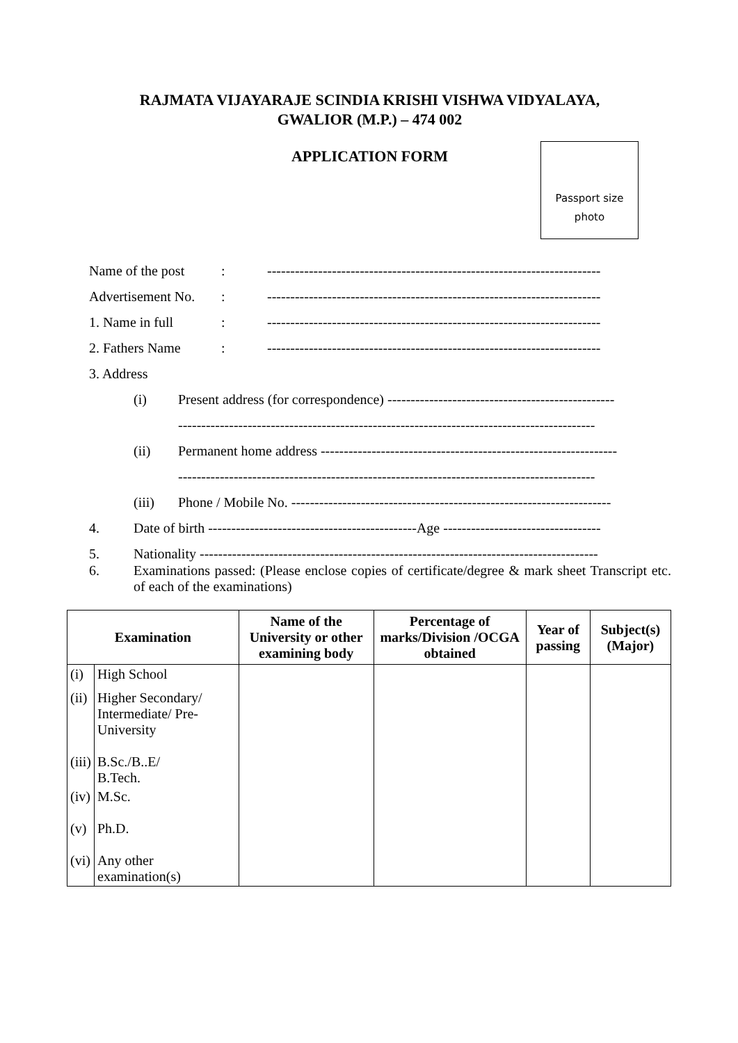RAJMATA VIJAYARAJE SCINDIA KRISHI VISHWA VIDYALAYA,
GWALIOR (M.P.) – 474 002
APPLICATION FORM
Passport size
photo
Name of the post: ------------------------------------------------------------------------
Advertisement No.: ------------------------------------------------------------------------
1. Name in full: ------------------------------------------------------------------------
2. Fathers Name: ------------------------------------------------------------------------
3. Address
(i) Present address (for correspondence) -------------------------------------------------
------------------------------------------------------------------------------------------
(ii) Permanent home address ----------------------------------------------------------------
------------------------------------------------------------------------------------------
(iii) Phone / Mobile No. ---------------------------------------------------------------------
4. Date of birth ---------------------------------------------Age ----------------------------------
5. Nationality --------------------------------------------------------------------------------------
6. Examinations passed: (Please enclose copies of certificate/degree & mark sheet Transcript etc. of each of the examinations)
| Examination | | Name of the University or other examining body | Percentage of marks/Division /OCGA obtained | Year of passing | Subject(s) (Major) |
| --- | --- | --- | --- | --- | --- |
| (i) | High School | | | | |
| (ii) | Higher Secondary/ Intermediate/ Pre-University | | | | |
| (iii) | B.Sc./B..E/ B.Tech. | | | | |
| (iv) | M.Sc. | | | | |
| (v) | Ph.D. | | | | |
| (vi) | Any other examination(s) | | | | |